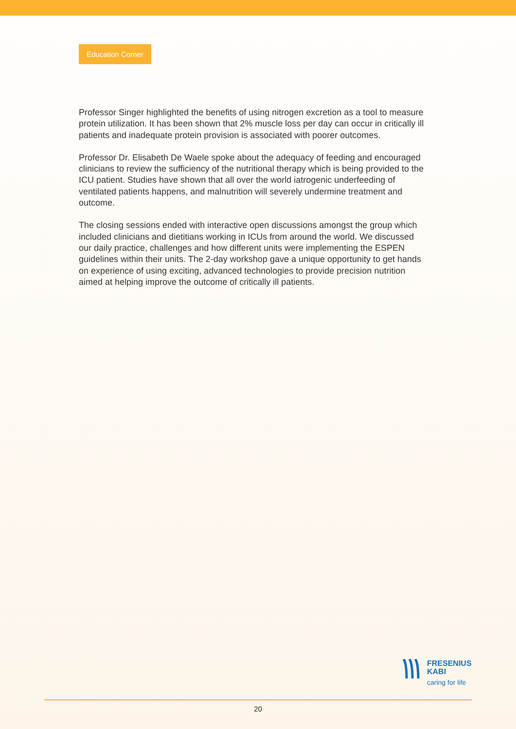Education Corner
Professor Singer highlighted the benefits of using nitrogen excretion as a tool to measure protein utilization. It has been shown that 2% muscle loss per day can occur in critically ill patients and inadequate protein provision is associated with poorer outcomes.
Professor Dr. Elisabeth De Waele spoke about the adequacy of feeding and encouraged clinicians to review the sufficiency of the nutritional therapy which is being provided to the ICU patient. Studies have shown that all over the world iatrogenic underfeeding of ventilated patients happens, and malnutrition will severely undermine treatment and outcome.
The closing sessions ended with interactive open discussions amongst the group which included clinicians and dietitians working in ICUs from around the world. We discussed our daily practice, challenges and how different units were implementing the ESPEN guidelines within their units. The 2-day workshop gave a unique opportunity to get hands on experience of using exciting, advanced technologies to provide precision nutrition aimed at helping improve the outcome of critically ill patients.
FRESENIUS
KABI
caring for life
20